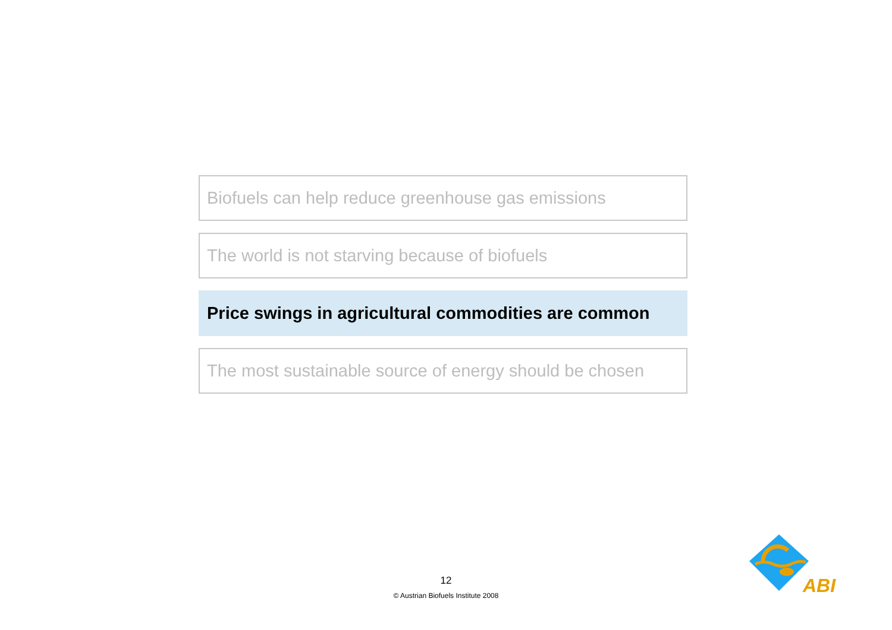Biofuels can help reduce greenhouse gas emissions
The world is not starving because of biofuels
Price swings in agricultural commodities are common
The most sustainable source of energy should be chosen
12
© Austrian Biofuels Institute 2008
ABI